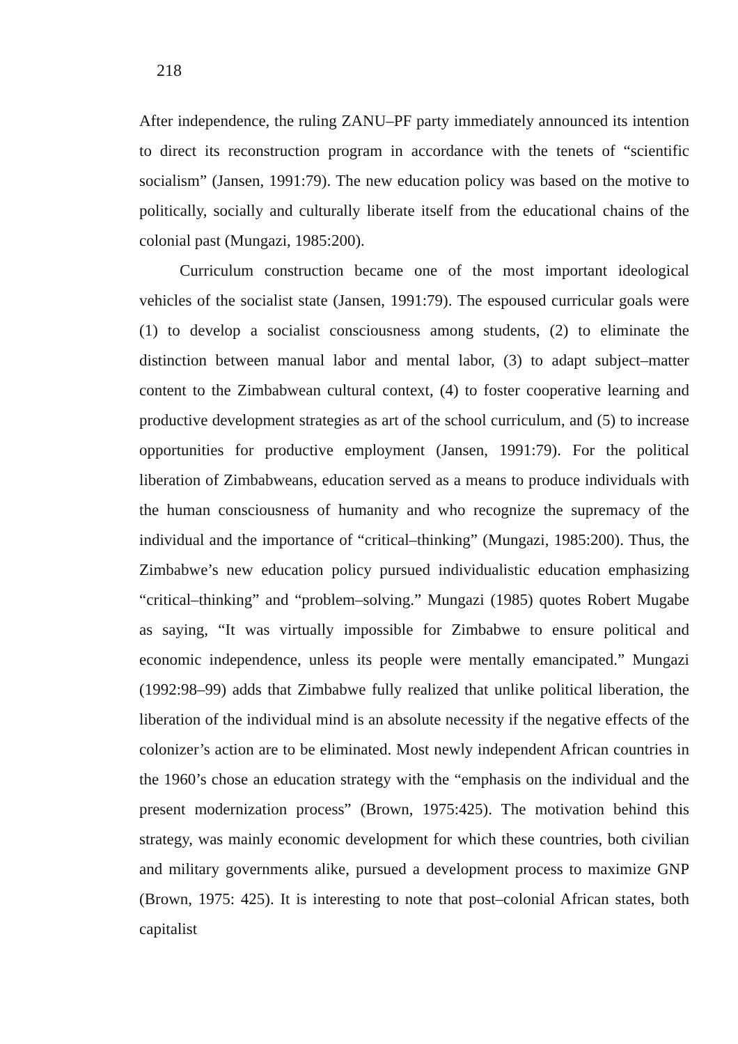218
After independence, the ruling ZANU–PF party immediately announced its intention to direct its reconstruction program in accordance with the tenets of “scientific socialism” (Jansen, 1991:79). The new education policy was based on the motive to politically, socially and culturally liberate itself from the educational chains of the colonial past (Mungazi, 1985:200).
Curriculum construction became one of the most important ideological vehicles of the socialist state (Jansen, 1991:79). The espoused curricular goals were (1) to develop a socialist consciousness among students, (2) to eliminate the distinction between manual labor and mental labor, (3) to adapt subject–matter content to the Zimbabwean cultural context, (4) to foster cooperative learning and productive development strategies as art of the school curriculum, and (5) to increase opportunities for productive employment (Jansen, 1991:79). For the political liberation of Zimbabweans, education served as a means to produce individuals with the human consciousness of humanity and who recognize the supremacy of the individual and the importance of “critical–thinking” (Mungazi, 1985:200). Thus, the Zimbabwe’s new education policy pursued individualistic education emphasizing “critical–thinking” and “problem–solving.” Mungazi (1985) quotes Robert Mugabe as saying, “It was virtually impossible for Zimbabwe to ensure political and economic independence, unless its people were mentally emancipated.” Mungazi (1992:98–99) adds that Zimbabwe fully realized that unlike political liberation, the liberation of the individual mind is an absolute necessity if the negative effects of the colonizer’s action are to be eliminated. Most newly independent African countries in the 1960’s chose an education strategy with the “emphasis on the individual and the present modernization process” (Brown, 1975:425). The motivation behind this strategy, was mainly economic development for which these countries, both civilian and military governments alike, pursued a development process to maximize GNP (Brown, 1975: 425). It is interesting to note that post–colonial African states, both capitalist